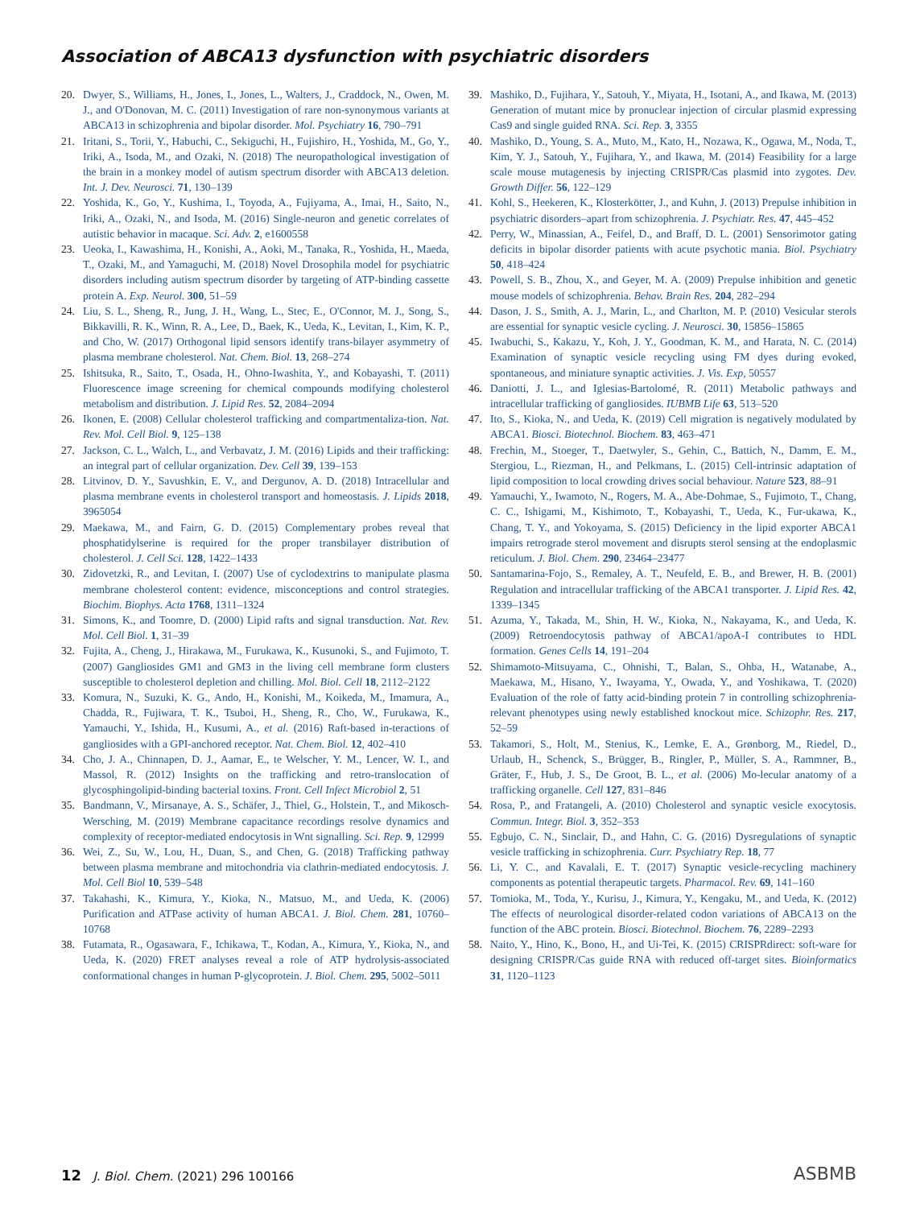Association of ABCA13 dysfunction with psychiatric disorders
20. Dwyer, S., Williams, H., Jones, I., Jones, L., Walters, J., Craddock, N., Owen, M. J., and O'Donovan, M. C. (2011) Investigation of rare non-synonymous variants at ABCA13 in schizophrenia and bipolar disorder. Mol. Psychiatry 16, 790–791
21. Iritani, S., Torii, Y., Habuchi, C., Sekiguchi, H., Fujishiro, H., Yoshida, M., Go, Y., Iriki, A., Isoda, M., and Ozaki, N. (2018) The neuropathological investigation of the brain in a monkey model of autism spectrum disorder with ABCA13 deletion. Int. J. Dev. Neurosci. 71, 130–139
22. Yoshida, K., Go, Y., Kushima, I., Toyoda, A., Fujiyama, A., Imai, H., Saito, N., Iriki, A., Ozaki, N., and Isoda, M. (2016) Single-neuron and genetic correlates of autistic behavior in macaque. Sci. Adv. 2, e1600558
23. Ueoka, I., Kawashima, H., Konishi, A., Aoki, M., Tanaka, R., Yoshida, H., Maeda, T., Ozaki, M., and Yamaguchi, M. (2018) Novel Drosophila model for psychiatric disorders including autism spectrum disorder by targeting of ATP-binding cassette protein A. Exp. Neurol. 300, 51–59
24. Liu, S. L., Sheng, R., Jung, J. H., Wang, L., Stec, E., O'Connor, M. J., Song, S., Bikkavilli, R. K., Winn, R. A., Lee, D., Baek, K., Ueda, K., Levitan, I., Kim, K. P., and Cho, W. (2017) Orthogonal lipid sensors identify trans-bilayer asymmetry of plasma membrane cholesterol. Nat. Chem. Biol. 13, 268–274
25. Ishitsuka, R., Saito, T., Osada, H., Ohno-Iwashita, Y., and Kobayashi, T. (2011) Fluorescence image screening for chemical compounds modifying cholesterol metabolism and distribution. J. Lipid Res. 52, 2084–2094
26. Ikonen, E. (2008) Cellular cholesterol trafficking and compartmentaliza-tion. Nat. Rev. Mol. Cell Biol. 9, 125–138
27. Jackson, C. L., Walch, L., and Verbavatz, J. M. (2016) Lipids and their trafficking: an integral part of cellular organization. Dev. Cell 39, 139–153
28. Litvinov, D. Y., Savushkin, E. V., and Dergunov, A. D. (2018) Intracellular and plasma membrane events in cholesterol transport and homeostasis. J. Lipids 2018, 3965054
29. Maekawa, M., and Fairn, G. D. (2015) Complementary probes reveal that phosphatidylserine is required for the proper transbilayer distribution of cholesterol. J. Cell Sci. 128, 1422–1433
30. Zidovetzki, R., and Levitan, I. (2007) Use of cyclodextrins to manipulate plasma membrane cholesterol content: evidence, misconceptions and control strategies. Biochim. Biophys. Acta 1768, 1311–1324
31. Simons, K., and Toomre, D. (2000) Lipid rafts and signal transduction. Nat. Rev. Mol. Cell Biol. 1, 31–39
32. Fujita, A., Cheng, J., Hirakawa, M., Furukawa, K., Kusunoki, S., and Fujimoto, T. (2007) Gangliosides GM1 and GM3 in the living cell membrane form clusters susceptible to cholesterol depletion and chilling. Mol. Biol. Cell 18, 2112–2122
33. Komura, N., Suzuki, K. G., Ando, H., Konishi, M., Koikeda, M., Imamura, A., Chadda, R., Fujiwara, T. K., Tsuboi, H., Sheng, R., Cho, W., Furukawa, K., Yamauchi, Y., Ishida, H., Kusumi, A., et al. (2016) Raft-based in-teractions of gangliosides with a GPI-anchored receptor. Nat. Chem. Biol. 12, 402–410
34. Cho, J. A., Chinnapen, D. J., Aamar, E., te Welscher, Y. M., Lencer, W. I., and Massol, R. (2012) Insights on the trafficking and retro-translocation of glycosphingolipid-binding bacterial toxins. Front. Cell Infect Microbiol 2, 51
35. Bandmann, V., Mirsanaye, A. S., Schäfer, J., Thiel, G., Holstein, T., and Mikosch-Wersching, M. (2019) Membrane capacitance recordings resolve dynamics and complexity of receptor-mediated endocytosis in Wnt signalling. Sci. Rep. 9, 12999
36. Wei, Z., Su, W., Lou, H., Duan, S., and Chen, G. (2018) Trafficking pathway between plasma membrane and mitochondria via clathrin-mediated endocytosis. J. Mol. Cell Biol 10, 539–548
37. Takahashi, K., Kimura, Y., Kioka, N., Matsuo, M., and Ueda, K. (2006) Purification and ATPase activity of human ABCA1. J. Biol. Chem. 281, 10760–10768
38. Futamata, R., Ogasawara, F., Ichikawa, T., Kodan, A., Kimura, Y., Kioka, N., and Ueda, K. (2020) FRET analyses reveal a role of ATP hydrolysis-associated conformational changes in human P-glycoprotein. J. Biol. Chem. 295, 5002–5011
39. Mashiko, D., Fujihara, Y., Satouh, Y., Miyata, H., Isotani, A., and Ikawa, M. (2013) Generation of mutant mice by pronuclear injection of circular plasmid expressing Cas9 and single guided RNA. Sci. Rep. 3, 3355
40. Mashiko, D., Young, S. A., Muto, M., Kato, H., Nozawa, K., Ogawa, M., Noda, T., Kim, Y. J., Satouh, Y., Fujihara, Y., and Ikawa, M. (2014) Feasibility for a large scale mouse mutagenesis by injecting CRISPR/Cas plasmid into zygotes. Dev. Growth Differ. 56, 122–129
41. Kohl, S., Heekeren, K., Klosterkötter, J., and Kuhn, J. (2013) Prepulse inhibition in psychiatric disorders–apart from schizophrenia. J. Psychiatr. Res. 47, 445–452
42. Perry, W., Minassian, A., Feifel, D., and Braff, D. L. (2001) Sensorimotor gating deficits in bipolar disorder patients with acute psychotic mania. Biol. Psychiatry 50, 418–424
43. Powell, S. B., Zhou, X., and Geyer, M. A. (2009) Prepulse inhibition and genetic mouse models of schizophrenia. Behav. Brain Res. 204, 282–294
44. Dason, J. S., Smith, A. J., Marin, L., and Charlton, M. P. (2010) Vesicular sterols are essential for synaptic vesicle cycling. J. Neurosci. 30, 15856–15865
45. Iwabuchi, S., Kakazu, Y., Koh, J. Y., Goodman, K. M., and Harata, N. C. (2014) Examination of synaptic vesicle recycling using FM dyes during evoked, spontaneous, and miniature synaptic activities. J. Vis. Exp, 50557
46. Daniotti, J. L., and Iglesias-Bartolomé, R. (2011) Metabolic pathways and intracellular trafficking of gangliosides. IUBMB Life 63, 513–520
47. Ito, S., Kioka, N., and Ueda, K. (2019) Cell migration is negatively modulated by ABCA1. Biosci. Biotechnol. Biochem. 83, 463–471
48. Frechin, M., Stoeger, T., Daetwyler, S., Gehin, C., Battich, N., Damm, E. M., Stergiou, L., Riezman, H., and Pelkmans, L. (2015) Cell-intrinsic adaptation of lipid composition to local crowding drives social behaviour. Nature 523, 88–91
49. Yamauchi, Y., Iwamoto, N., Rogers, M. A., Abe-Dohmae, S., Fujimoto, T., Chang, C. C., Ishigami, M., Kishimoto, T., Kobayashi, T., Ueda, K., Fur-ukawa, K., Chang, T. Y., and Yokoyama, S. (2015) Deficiency in the lipid exporter ABCA1 impairs retrograde sterol movement and disrupts sterol sensing at the endoplasmic reticulum. J. Biol. Chem. 290, 23464–23477
50. Santamarina-Fojo, S., Remaley, A. T., Neufeld, E. B., and Brewer, H. B. (2001) Regulation and intracellular trafficking of the ABCA1 transporter. J. Lipid Res. 42, 1339–1345
51. Azuma, Y., Takada, M., Shin, H. W., Kioka, N., Nakayama, K., and Ueda, K. (2009) Retroendocytosis pathway of ABCA1/apoA-I contributes to HDL formation. Genes Cells 14, 191–204
52. Shimamoto-Mitsuyama, C., Ohnishi, T., Balan, S., Ohba, H., Watanabe, A., Maekawa, M., Hisano, Y., Iwayama, Y., Owada, Y., and Yoshikawa, T. (2020) Evaluation of the role of fatty acid-binding protein 7 in controlling schizophrenia-relevant phenotypes using newly established knockout mice. Schizophr. Res. 217, 52–59
53. Takamori, S., Holt, M., Stenius, K., Lemke, E. A., Grønborg, M., Riedel, D., Urlaub, H., Schenck, S., Brügger, B., Ringler, P., Müller, S. A., Rammner, B., Gräter, F., Hub, J. S., De Groot, B. L., et al. (2006) Mo-lecular anatomy of a trafficking organelle. Cell 127, 831–846
54. Rosa, P., and Fratangeli, A. (2010) Cholesterol and synaptic vesicle exocytosis. Commun. Integr. Biol. 3, 352–353
55. Egbujo, C. N., Sinclair, D., and Hahn, C. G. (2016) Dysregulations of synaptic vesicle trafficking in schizophrenia. Curr. Psychiatry Rep. 18, 77
56. Li, Y. C., and Kavalali, E. T. (2017) Synaptic vesicle-recycling machinery components as potential therapeutic targets. Pharmacol. Rev. 69, 141–160
57. Tomioka, M., Toda, Y., Kurisu, J., Kimura, Y., Kengaku, M., and Ueda, K. (2012) The effects of neurological disorder-related codon variations of ABCA13 on the function of the ABC protein. Biosci. Biotechnol. Biochem. 76, 2289–2293
58. Naito, Y., Hino, K., Bono, H., and Ui-Tei, K. (2015) CRISPRdirect: soft-ware for designing CRISPR/Cas guide RNA with reduced off-target sites. Bioinformatics 31, 1120–1123
12 J. Biol. Chem. (2021) 296 100166
ASBMB